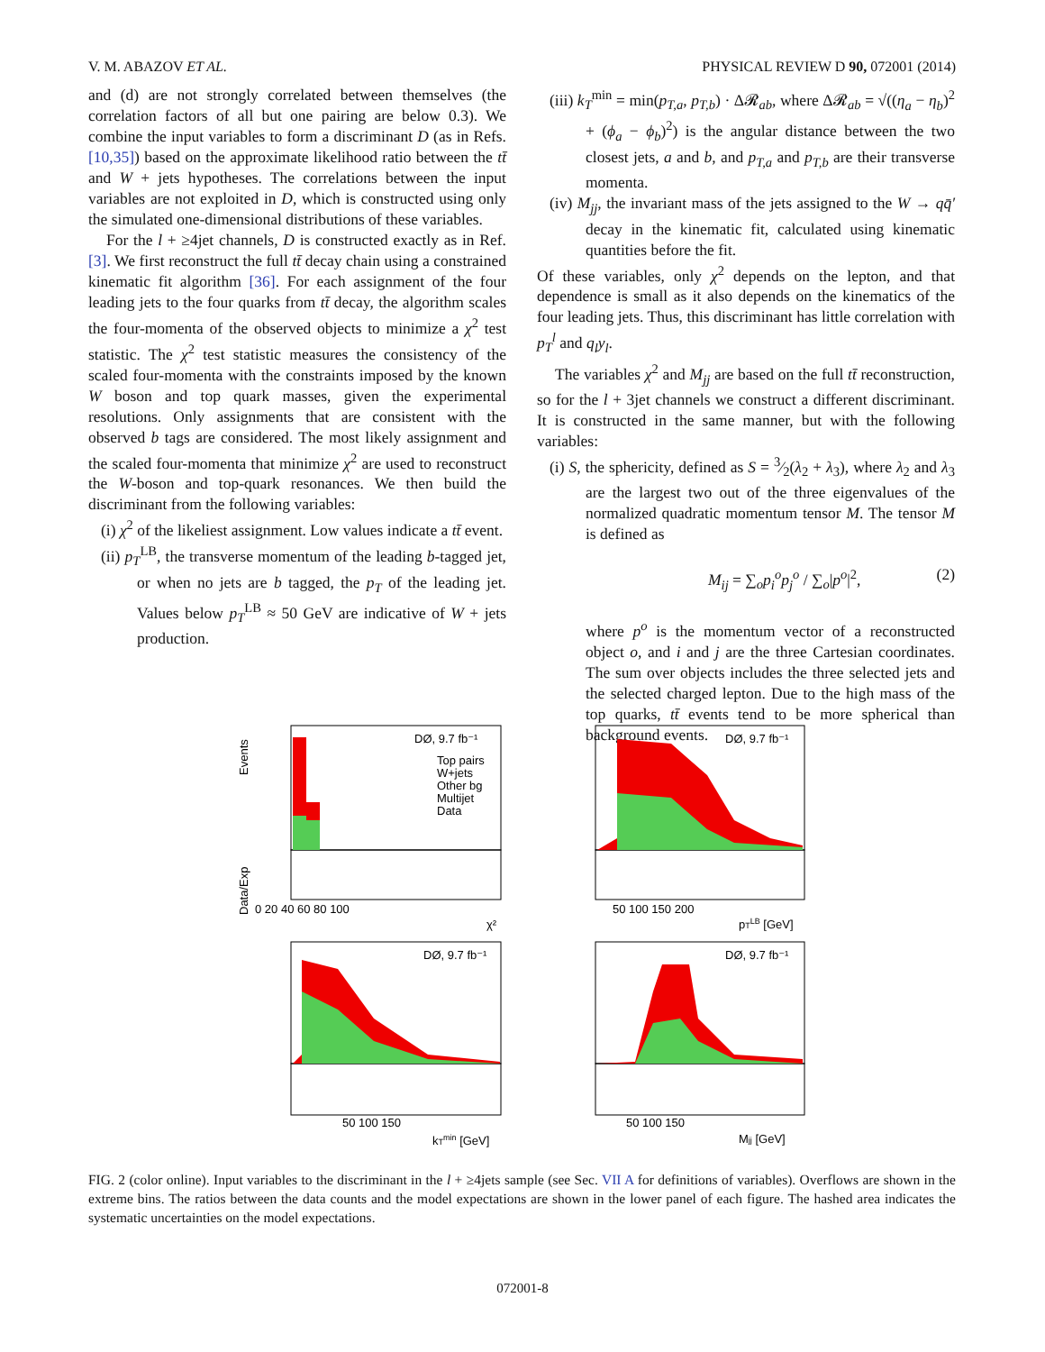V. M. ABAZOV ET AL. PHYSICAL REVIEW D 90, 072001 (2014)
and (d) are not strongly correlated between themselves (the correlation factors of all but one pairing are below 0.3). We combine the input variables to form a discriminant D (as in Refs. [10,35]) based on the approximate likelihood ratio between the tt̄ and W + jets hypotheses. The correlations between the input variables are not exploited in D, which is constructed using only the simulated one-dimensional distributions of these variables.
For the l + ≥4jet channels, D is constructed exactly as in Ref. [3]. We first reconstruct the full tt̄ decay chain using a constrained kinematic fit algorithm [36]. For each assignment of the four leading jets to the four quarks from tt̄ decay, the algorithm scales the four-momenta of the observed objects to minimize a χ<sup>2</sup> test statistic. The χ<sup>2</sup> test statistic measures the consistency of the scaled four-momenta with the constraints imposed by the known W boson and top quark masses, given the experimental resolutions. Only assignments that are consistent with the observed b tags are considered. The most likely assignment and the scaled four-momenta that minimize χ<sup>2</sup> are used to reconstruct the W-boson and top-quark resonances. We then build the discriminant from the following variables:
(i) χ<sup>2</sup> of the likeliest assignment. Low values indicate a tt̄ event.
(ii) p<sub>T</sub><sup>LB</sup>, the transverse momentum of the leading b-tagged jet, or when no jets are b tagged, the p<sub>T</sub> of the leading jet. Values below p<sub>T</sub><sup>LB</sup> ≈ 50 GeV are indicative of W + jets production.
(iii) k<sub>T</sub><sup>min</sup> = min(p<sub>T,a</sub>, p<sub>T,b</sub>) · Δ𝓡<sub>ab</sub>, where Δ𝓡<sub>ab</sub> = √((η<sub>a</sub> − η<sub>b</sub>)<sup>2</sup> + (ϕ<sub>a</sub> − ϕ<sub>b</sub>)<sup>2</sup>) is the angular distance between the two closest jets, a and b, and p<sub>T,a</sub> and p<sub>T,b</sub> are their transverse momenta.
(iv) M<sub>jj</sub>, the invariant mass of the jets assigned to the W → qq̄′ decay in the kinematic fit, calculated using kinematic quantities before the fit.
Of these variables, only χ<sup>2</sup> depends on the lepton, and that dependence is small as it also depends on the kinematics of the four leading jets. Thus, this discriminant has little correlation with p<sub>T</sub><sup>l</sup> and q<sub>l</sub>y<sub>l</sub>.
The variables χ<sup>2</sup> and M<sub>jj</sub> are based on the full tt̄ reconstruction, so for the l + 3jet channels we construct a different discriminant. It is constructed in the same manner, but with the following variables:
(i) S, the sphericity, defined as S = 3⁄2(λ<sub>2</sub> + λ<sub>3</sub>), where λ<sub>2</sub> and λ<sub>3</sub> are the largest two out of the three eigenvalues of the normalized quadratic momentum tensor M. The tensor M is defined as
M<sub>ij</sub> = ∑<sub>o</sub>p<sub>i</sub><sup>o</sup>p<sub>j</sub><sup>o</sup> / ∑<sub>o</sub>|p<sup>o</sup>|<sup>2</sup>, (2)
where p<sup>o</sup> is the momentum vector of a reconstructed object o, and i and j are the three Cartesian coordinates. The sum over objects includes the three selected jets and the selected charged lepton. Due to the high mass of the top quarks, tt̄ events tend to be more spherical than background events.
DØ, 9.7 fb⁻¹
DØ, 9.7 fb⁻¹
DØ, 9.7 fb⁻¹
DØ, 9.7 fb⁻¹
Top pairs
W+jets
Other bg
Multijet
Data
0 20 40 60 80 100
χ²
50 100 150 200
pTLB [GeV]
50 100 150
kTmin [GeV]
50 100 150
Mjj [GeV]
Events
Data/Exp
FIG. 2 (color online). Input variables to the discriminant in the l + ≥4jets sample (see Sec. VII A for definitions of variables). Overflows are shown in the extreme bins. The ratios between the data counts and the model expectations are shown in the lower panel of each figure. The hashed area indicates the systematic uncertainties on the model expectations.
072001-8